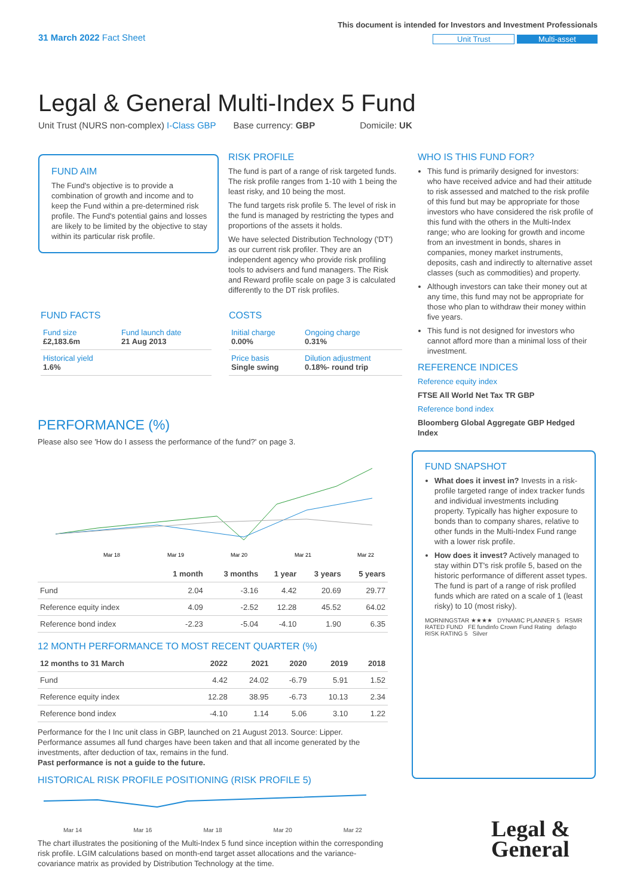31 March 2022 Fact Sheet
This document is intended for Investors and Investment Professionals
Unit Trust Multi-asset
Legal & General Multi-Index 5 Fund
Unit Trust (NURS non-complex) I-Class GBP Base currency: GBP Domicile: UK
FUND AIM
The Fund's objective is to provide a combination of growth and income and to keep the Fund within a pre-determined risk profile. The Fund's potential gains and losses are likely to be limited by the objective to stay within its particular risk profile.
RISK PROFILE
The fund is part of a range of risk targeted funds. The risk profile ranges from 1-10 with 1 being the least risky, and 10 being the most.
The fund targets risk profile 5. The level of risk in the fund is managed by restricting the types and proportions of the assets it holds.
We have selected Distribution Technology ('DT') as our current risk profiler. They are an independent agency who provide risk profiling tools to advisers and fund managers. The Risk and Reward profile scale on page 3 is calculated differently to the DT risk profiles.
WHO IS THIS FUND FOR?
This fund is primarily designed for investors: who have received advice and had their attitude to risk assessed and matched to the risk profile of this fund but may be appropriate for those investors who have considered the risk profile of this fund with the others in the Multi-Index range; who are looking for growth and income from an investment in bonds, shares in companies, money market instruments, deposits, cash and indirectly to alternative asset classes (such as commodities) and property.
Although investors can take their money out at any time, this fund may not be appropriate for those who plan to withdraw their money within five years.
This fund is not designed for investors who cannot afford more than a minimal loss of their investment.
REFERENCE INDICES
Reference equity index
FTSE All World Net Tax TR GBP
Reference bond index
Bloomberg Global Aggregate GBP Hedged Index
FUND FACTS
| Fund size £2,183.6m | Fund launch date 21 Aug 2013 |
| Historical yield 1.6% | |
COSTS
| Initial charge 0.00% | Ongoing charge 0.31% |
| Price basis Single swing | Dilution adjustment 0.18%- round trip |
PERFORMANCE (%)
Please also see 'How do I assess the performance of the fund?' on page 3.
Mar 18
Mar 19
Mar 20
Mar 21
Mar 22
| | 1 month | 3 months | 1 year | 3 years | 5 years |
| --- | --- | --- | --- | --- | --- |
| Fund | 2.04 | -3.16 | 4.42 | 20.69 | 29.77 |
| Reference equity index | 4.09 | -2.52 | 12.28 | 45.52 | 64.02 |
| Reference bond index | -2.23 | -5.04 | -4.10 | 1.90 | 6.35 |
12 MONTH PERFORMANCE TO MOST RECENT QUARTER (%)
| 12 months to 31 March | 2022 | 2021 | 2020 | 2019 | 2018 |
| --- | --- | --- | --- | --- | --- |
| Fund | 4.42 | 24.02 | -6.79 | 5.91 | 1.52 |
| Reference equity index | 12.28 | 38.95 | -6.73 | 10.13 | 2.34 |
| Reference bond index | -4.10 | 1.14 | 5.06 | 3.10 | 1.22 |
Performance for the I Inc unit class in GBP, launched on 21 August 2013. Source: Lipper. Performance assumes all fund charges have been taken and that all income generated by the investments, after deduction of tax, remains in the fund.
Past performance is not a guide to the future.
HISTORICAL RISK PROFILE POSITIONING (RISK PROFILE 5)
Mar 14 Mar 16 Mar 18 Mar 20 Mar 22
The chart illustrates the positioning of the Multi-Index 5 fund since inception within the corresponding risk profile. LGIM calculations based on month-end target asset allocations and the variance-covariance matrix as provided by Distribution Technology at the time.
FUND SNAPSHOT
What does it invest in? Invests in a risk-profile targeted range of index tracker funds and individual investments including property. Typically has higher exposure to bonds than to company shares, relative to other funds in the Multi-Index Fund range with a lower risk profile.
How does it invest? Actively managed to stay within DT's risk profile 5, based on the historic performance of different asset types. The fund is part of a range of risk profiled funds which are rated on a scale of 1 (least risky) to 10 (most risky).
MORNINGSTAR ★★★★ DYNAMIC PLANNER 5 RSMR RATED FUND FE fundinfo Crown Fund Rating defaqto RISK RATING 5 Silver
Legal &
General